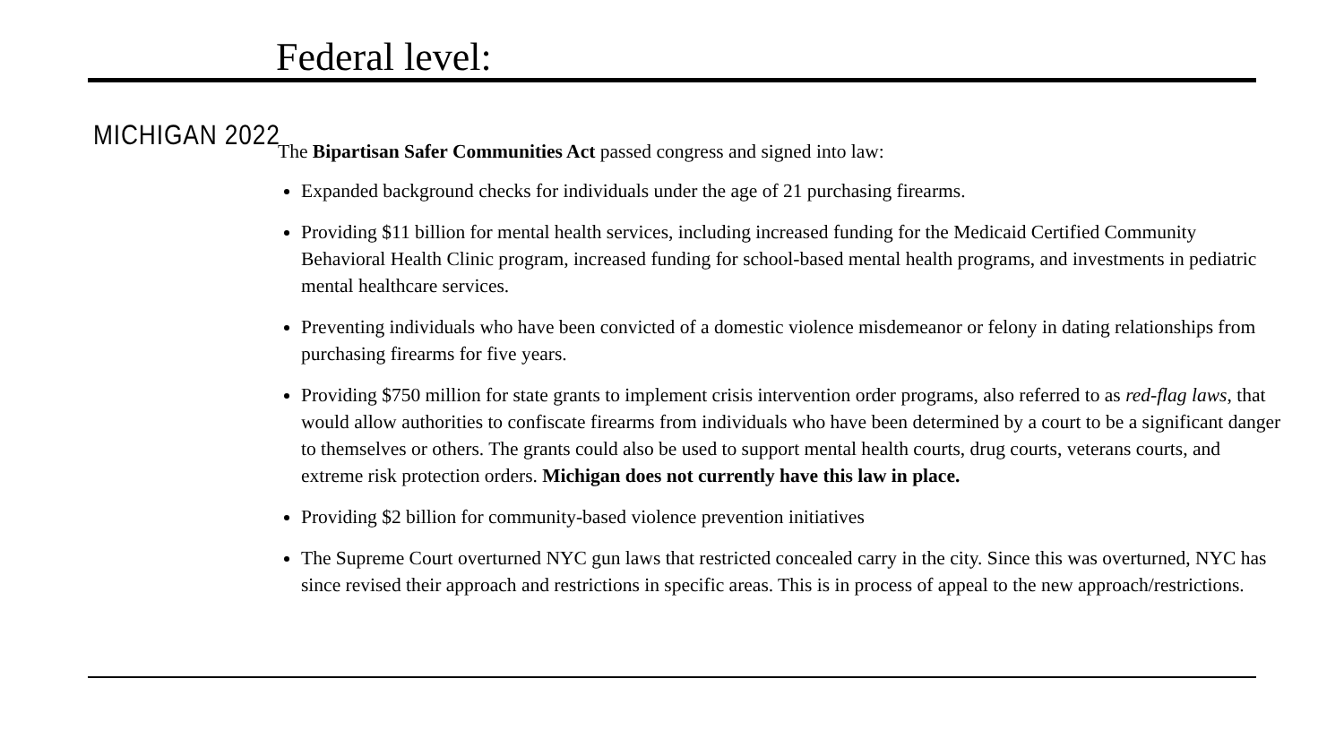Federal level:
MICHIGAN 2022
The Bipartisan Safer Communities Act passed congress and signed into law:
Expanded background checks for individuals under the age of 21 purchasing firearms.
Providing $11 billion for mental health services, including increased funding for the Medicaid Certified Community Behavioral Health Clinic program, increased funding for school-based mental health programs, and investments in pediatric mental healthcare services.
Preventing individuals who have been convicted of a domestic violence misdemeanor or felony in dating relationships from purchasing firearms for five years.
Providing $750 million for state grants to implement crisis intervention order programs, also referred to as red-flag laws, that would allow authorities to confiscate firearms from individuals who have been determined by a court to be a significant danger to themselves or others. The grants could also be used to support mental health courts, drug courts, veterans courts, and extreme risk protection orders. Michigan does not currently have this law in place.
Providing $2 billion for community-based violence prevention initiatives
The Supreme Court overturned NYC gun laws that restricted concealed carry in the city. Since this was overturned, NYC has since revised their approach and restrictions in specific areas. This is in process of appeal to the new approach/restrictions.